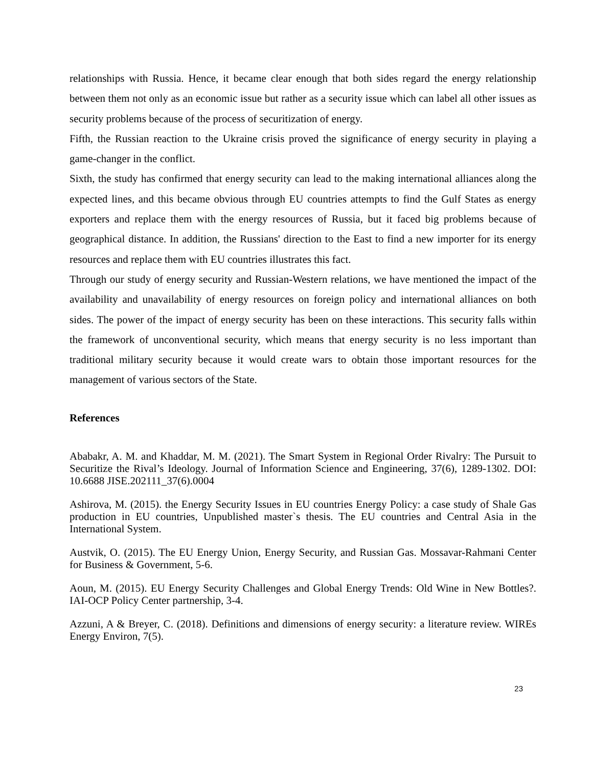relationships with Russia. Hence, it became clear enough that both sides regard the energy relationship between them not only as an economic issue but rather as a security issue which can label all other issues as security problems because of the process of securitization of energy.
Fifth, the Russian reaction to the Ukraine crisis proved the significance of energy security in playing a game-changer in the conflict.
Sixth, the study has confirmed that energy security can lead to the making international alliances along the expected lines, and this became obvious through EU countries attempts to find the Gulf States as energy exporters and replace them with the energy resources of Russia, but it faced big problems because of geographical distance. In addition, the Russians' direction to the East to find a new importer for its energy resources and replace them with EU countries illustrates this fact.
Through our study of energy security and Russian-Western relations, we have mentioned the impact of the availability and unavailability of energy resources on foreign policy and international alliances on both sides. The power of the impact of energy security has been on these interactions. This security falls within the framework of unconventional security, which means that energy security is no less important than traditional military security because it would create wars to obtain those important resources for the management of various sectors of the State.
References
Ababakr, A. M. and Khaddar, M. M. (2021). The Smart System in Regional Order Rivalry: The Pursuit to Securitize the Rival’s Ideology. Journal of Information Science and Engineering, 37(6), 1289-1302. DOI: 10.6688 JISE.202111_37(6).0004
Ashirova, M. (2015). the Energy Security Issues in EU countries Energy Policy: a case study of Shale Gas production in EU countries, Unpublished master`s thesis. The EU countries and Central Asia in the International System.
Austvik, O. (2015). The EU Energy Union, Energy Security, and Russian Gas. Mossavar-Rahmani Center for Business & Government, 5-6.
Aoun, M. (2015). EU Energy Security Challenges and Global Energy Trends: Old Wine in New Bottles?. IAI-OCP Policy Center partnership, 3-4.
Azzuni, A & Breyer, C. (2018). Definitions and dimensions of energy security: a literature review. WIREs Energy Environ, 7(5).
23